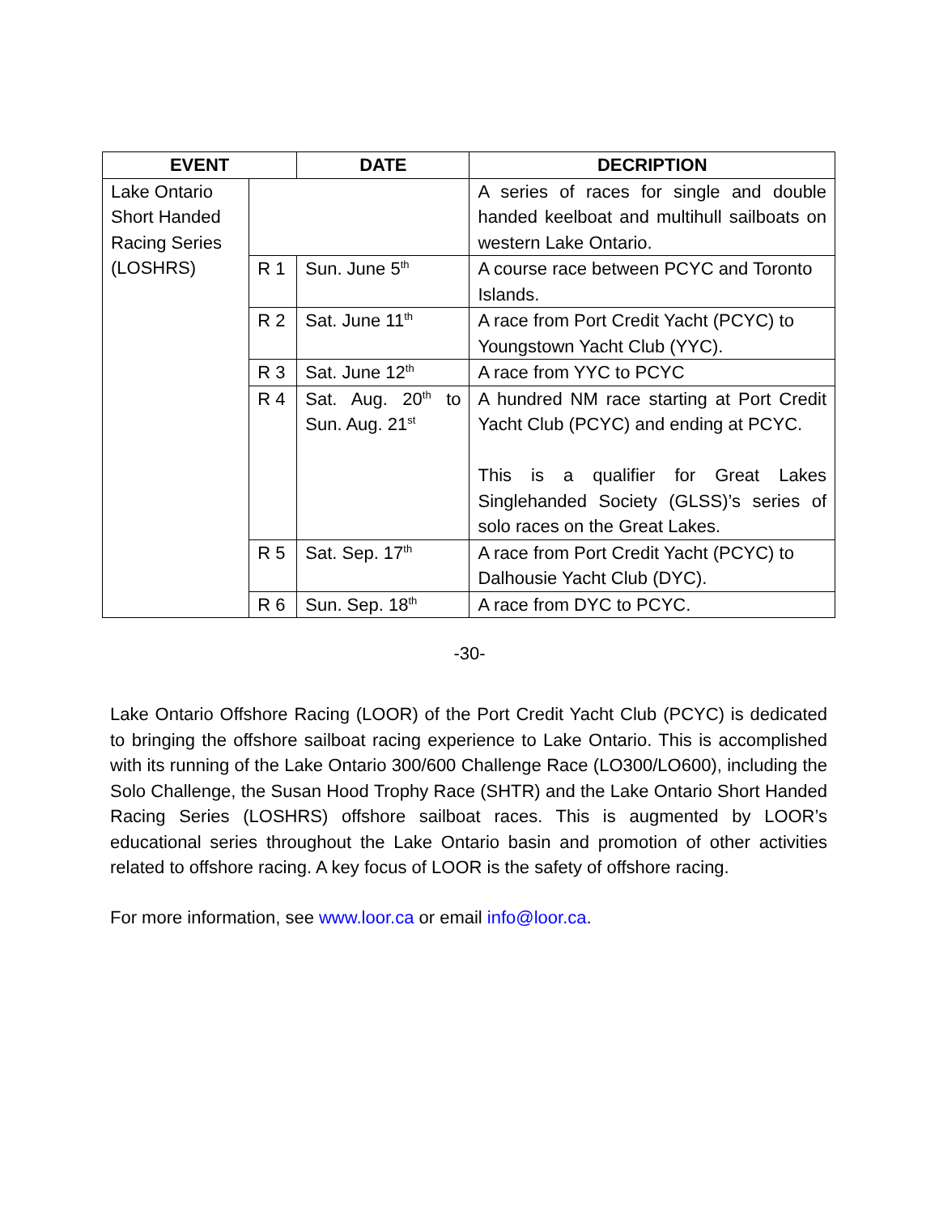| EVENT | | DATE | DECRIPTION |
| --- | --- | --- | --- |
| Lake Ontario Short Handed Racing Series (LOSHRS) | | | A series of races for single and double handed keelboat and multihull sailboats on western Lake Ontario. |
| | R 1 | Sun. June 5<sup>th</sup> | A course race between PCYC and Toronto Islands. |
| | R 2 | Sat. June 11<sup>th</sup> | A race from Port Credit Yacht (PCYC) to Youngstown Yacht Club (YYC). |
| | R 3 | Sat. June 12<sup>th</sup> | A race from YYC to PCYC |
| | R 4 | Sat. Aug. 20<sup>th</sup> to Sun. Aug. 21<sup>st</sup> | A hundred NM race starting at Port Credit Yacht Club (PCYC) and ending at PCYC. This is a qualifier for Great Lakes Singlehanded Society (GLSS)’s series of solo races on the Great Lakes. |
| | R 5 | Sat. Sep. 17<sup>th</sup> | A race from Port Credit Yacht (PCYC) to Dalhousie Yacht Club (DYC). |
| | R 6 | Sun. Sep. 18<sup>th</sup> | A race from DYC to PCYC. |
-30-
Lake Ontario Offshore Racing (LOOR) of the Port Credit Yacht Club (PCYC) is dedicated to bringing the offshore sailboat racing experience to Lake Ontario. This is accomplished with its running of the Lake Ontario 300/600 Challenge Race (LO300/LO600), including the Solo Challenge, the Susan Hood Trophy Race (SHTR) and the Lake Ontario Short Handed Racing Series (LOSHRS) offshore sailboat races. This is augmented by LOOR’s educational series throughout the Lake Ontario basin and promotion of other activities related to offshore racing. A key focus of LOOR is the safety of offshore racing.
For more information, see www.loor.ca or email info@loor.ca.